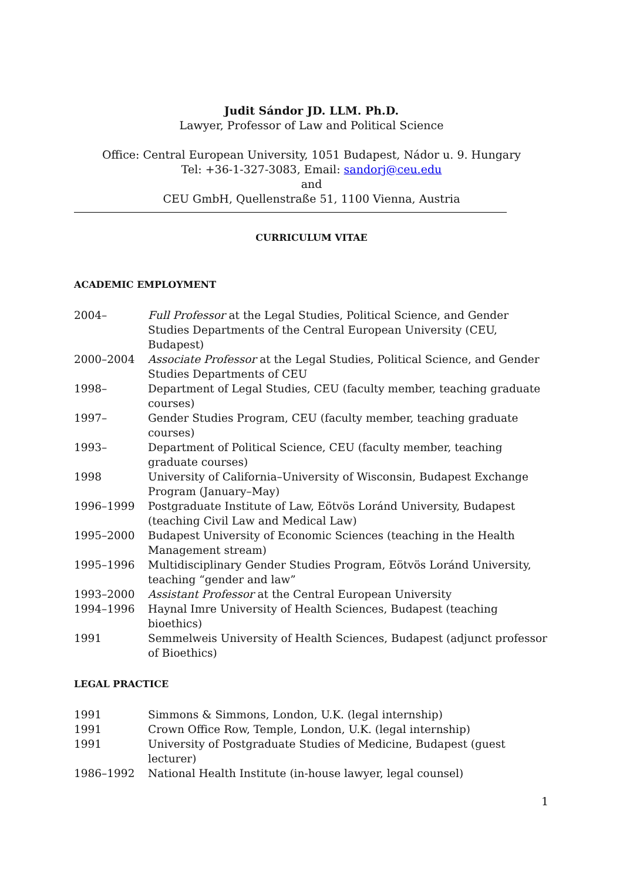Judit Sándor JD. LLM. Ph.D.
Lawyer, Professor of Law and Political Science
Office: Central European University, 1051 Budapest, Nádor u. 9. Hungary
Tel: +36-1-327-3083, Email: sandorj@ceu.edu
and
CEU GmbH, Quellenstraße 51, 1100 Vienna, Austria
CURRICULUM VITAE
ACADEMIC EMPLOYMENT
| 2004– | Full Professor at the Legal Studies, Political Science, and Gender Studies Departments of the Central European University (CEU, Budapest) |
| 2000–2004 | Associate Professor at the Legal Studies, Political Science, and Gender Studies Departments of CEU |
| 1998– | Department of Legal Studies, CEU (faculty member, teaching graduate courses) |
| 1997– | Gender Studies Program, CEU (faculty member, teaching graduate courses) |
| 1993– | Department of Political Science, CEU (faculty member, teaching graduate courses) |
| 1998 | University of California–University of Wisconsin, Budapest Exchange Program (January–May) |
| 1996–1999 | Postgraduate Institute of Law, Eötvös Loránd University, Budapest (teaching Civil Law and Medical Law) |
| 1995–2000 | Budapest University of Economic Sciences (teaching in the Health Management stream) |
| 1995–1996 | Multidisciplinary Gender Studies Program, Eötvös Loránd University, teaching “gender and law” |
| 1993–2000 | Assistant Professor at the Central European University |
| 1994–1996 | Haynal Imre University of Health Sciences, Budapest (teaching bioethics) |
| 1991 | Semmelweis University of Health Sciences, Budapest (adjunct professor of Bioethics) |
LEGAL PRACTICE
| 1991 | Simmons & Simmons, London, U.K. (legal internship) |
| 1991 | Crown Office Row, Temple, London, U.K. (legal internship) |
| 1991 | University of Postgraduate Studies of Medicine, Budapest (guest lecturer) |
| 1986–1992 | National Health Institute (in-house lawyer, legal counsel) |
1